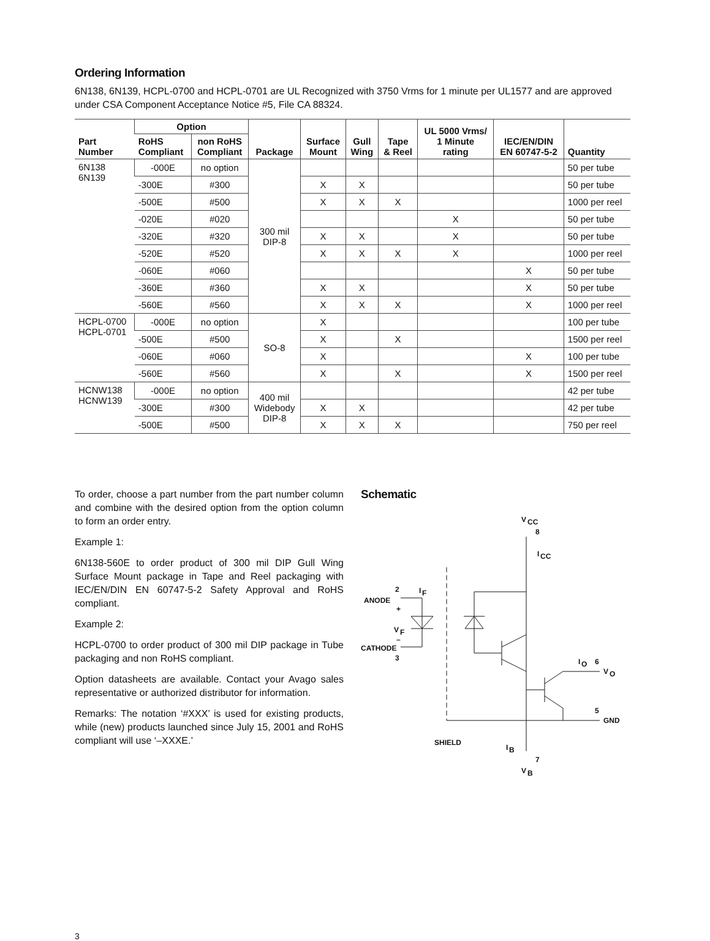Ordering Information
6N138, 6N139, HCPL-0700 and HCPL-0701 are UL Recognized with 3750 Vrms for 1 minute per UL1577 and are approved under CSA Component Acceptance Notice #5, File CA 88324.
| Part Number | Option | | Package | Surface Mount | Gull Wing | Tape & Reel | UL 5000 Vrms/ 1 Minute rating | IEC/EN/DIN EN 60747-5-2 | Quantity |
| --- | --- | --- | --- | --- | --- | --- | --- | --- | --- |
| | RoHS Compliant | non RoHS Compliant | | | | | | | |
| 6N138 6N139 | -000E | no option | 300 mil DIP-8 | | | | | | 50 per tube |
| | -300E | #300 | | X | X | | | | 50 per tube |
| | -500E | #500 | | X | X | X | | | 1000 per reel |
| | -020E | #020 | | | | | X | | 50 per tube |
| | -320E | #320 | | X | X | | X | | 50 per tube |
| | -520E | #520 | | X | X | X | X | | 1000 per reel |
| | -060E | #060 | | | | | | X | 50 per tube |
| | -360E | #360 | | X | X | | | X | 50 per tube |
| | -560E | #560 | | X | X | X | | X | 1000 per reel |
| HCPL-0700 HCPL-0701 | -000E | no option | SO-8 | X | | | | | 100 per tube |
| | -500E | #500 | | X | | X | | | 1500 per reel |
| | -060E | #060 | | X | | | | X | 100 per tube |
| | -560E | #560 | | X | | X | | X | 1500 per reel |
| HCNW138 HCNW139 | -000E | no option | 400 mil Widebody DIP-8 | | | | | | 42 per tube |
| | -300E | #300 | | X | X | | | | 42 per tube |
| | -500E | #500 | | X | X | X | | | 750 per reel |
To order, choose a part number from the part number column and combine with the desired option from the option column to form an order entry.
Example 1:
6N138-560E to order product of 300 mil DIP Gull Wing Surface Mount package in Tape and Reel packaging with IEC/EN/DIN EN 60747-5-2 Safety Approval and RoHS compliant.
Example 2:
HCPL-0700 to order product of 300 mil DIP package in Tube packaging and non RoHS compliant.
Option datasheets are available. Contact your Avago sales representative or authorized distributor for information.
Remarks: The notation ‘#XXX’ is used for existing products, while (new) products launched since July 15, 2001 and RoHS compliant will use ‘–XXXE.’
Schematic
V
CC
8
I
CC
I
F
2
ANODE
+
V
F
–
CATHODE
3
I
O
6
V
O
5
GND
SHIELD
I
B
7
V
B
3